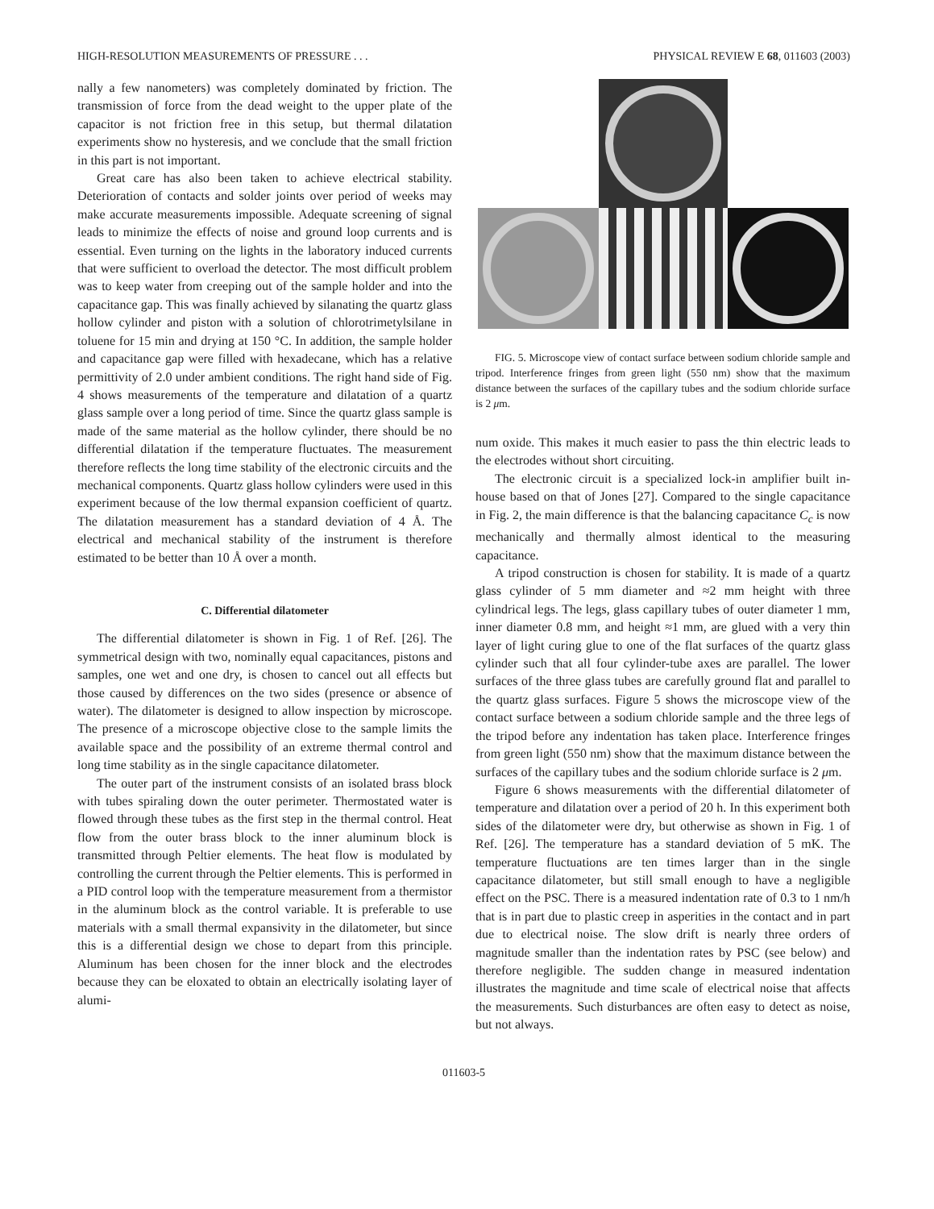HIGH-RESOLUTION MEASUREMENTS OF PRESSURE . . . PHYSICAL REVIEW E 68, 011603 (2003)
nally a few nanometers) was completely dominated by friction. The transmission of force from the dead weight to the upper plate of the capacitor is not friction free in this setup, but thermal dilatation experiments show no hysteresis, and we conclude that the small friction in this part is not important.
Great care has also been taken to achieve electrical stability. Deterioration of contacts and solder joints over period of weeks may make accurate measurements impossible. Adequate screening of signal leads to minimize the effects of noise and ground loop currents and is essential. Even turning on the lights in the laboratory induced currents that were sufficient to overload the detector. The most difficult problem was to keep water from creeping out of the sample holder and into the capacitance gap. This was finally achieved by silanating the quartz glass hollow cylinder and piston with a solution of chlorotrimetylsilane in toluene for 15 min and drying at 150 °C. In addition, the sample holder and capacitance gap were filled with hexadecane, which has a relative permittivity of 2.0 under ambient conditions. The right hand side of Fig. 4 shows measurements of the temperature and dilatation of a quartz glass sample over a long period of time. Since the quartz glass sample is made of the same material as the hollow cylinder, there should be no differential dilatation if the temperature fluctuates. The measurement therefore reflects the long time stability of the electronic circuits and the mechanical components. Quartz glass hollow cylinders were used in this experiment because of the low thermal expansion coefficient of quartz. The dilatation measurement has a standard deviation of 4 Å. The electrical and mechanical stability of the instrument is therefore estimated to be better than 10 Å over a month.
C. Differential dilatometer
The differential dilatometer is shown in Fig. 1 of Ref. [26]. The symmetrical design with two, nominally equal capacitances, pistons and samples, one wet and one dry, is chosen to cancel out all effects but those caused by differences on the two sides (presence or absence of water). The dilatometer is designed to allow inspection by microscope. The presence of a microscope objective close to the sample limits the available space and the possibility of an extreme thermal control and long time stability as in the single capacitance dilatometer.
The outer part of the instrument consists of an isolated brass block with tubes spiraling down the outer perimeter. Thermostated water is flowed through these tubes as the first step in the thermal control. Heat flow from the outer brass block to the inner aluminum block is transmitted through Peltier elements. The heat flow is modulated by controlling the current through the Peltier elements. This is performed in a PID control loop with the temperature measurement from a thermistor in the aluminum block as the control variable. It is preferable to use materials with a small thermal expansivity in the dilatometer, but since this is a differential design we chose to depart from this principle. Aluminum has been chosen for the inner block and the electrodes because they can be eloxated to obtain an electrically isolating layer of alumi-
FIG. 5. Microscope view of contact surface between sodium chloride sample and tripod. Interference fringes from green light (550 nm) show that the maximum distance between the surfaces of the capillary tubes and the sodium chloride surface is 2 μm.
num oxide. This makes it much easier to pass the thin electric leads to the electrodes without short circuiting.
The electronic circuit is a specialized lock-in amplifier built in-house based on that of Jones [27]. Compared to the single capacitance in Fig. 2, the main difference is that the balancing capacitance C<sub>c</sub> is now mechanically and thermally almost identical to the measuring capacitance.
A tripod construction is chosen for stability. It is made of a quartz glass cylinder of 5 mm diameter and ≈2 mm height with three cylindrical legs. The legs, glass capillary tubes of outer diameter 1 mm, inner diameter 0.8 mm, and height ≈1 mm, are glued with a very thin layer of light curing glue to one of the flat surfaces of the quartz glass cylinder such that all four cylinder-tube axes are parallel. The lower surfaces of the three glass tubes are carefully ground flat and parallel to the quartz glass surfaces. Figure 5 shows the microscope view of the contact surface between a sodium chloride sample and the three legs of the tripod before any indentation has taken place. Interference fringes from green light (550 nm) show that the maximum distance between the surfaces of the capillary tubes and the sodium chloride surface is 2 μm.
Figure 6 shows measurements with the differential dilatometer of temperature and dilatation over a period of 20 h. In this experiment both sides of the dilatometer were dry, but otherwise as shown in Fig. 1 of Ref. [26]. The temperature has a standard deviation of 5 mK. The temperature fluctuations are ten times larger than in the single capacitance dilatometer, but still small enough to have a negligible effect on the PSC. There is a measured indentation rate of 0.3 to 1 nm/h that is in part due to plastic creep in asperities in the contact and in part due to electrical noise. The slow drift is nearly three orders of magnitude smaller than the indentation rates by PSC (see below) and therefore negligible. The sudden change in measured indentation illustrates the magnitude and time scale of electrical noise that affects the measurements. Such disturbances are often easy to detect as noise, but not always.
011603-5